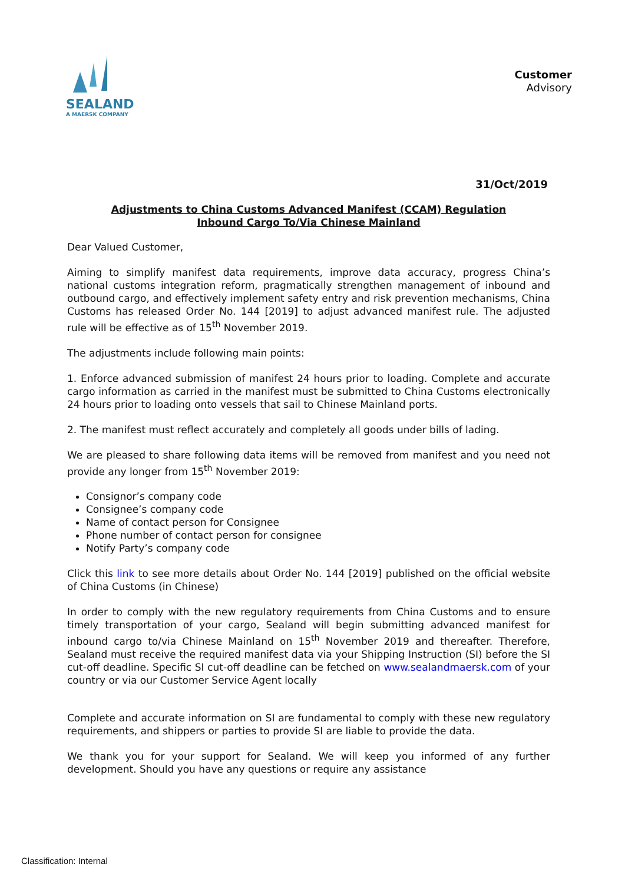SEALAND
A MAERSK COMPANY
Customer
Advisory
31/Oct/2019
Adjustments to China Customs Advanced Manifest (CCAM) Regulation
Inbound Cargo To/Via Chinese Mainland
Dear Valued Customer,
Aiming to simplify manifest data requirements, improve data accuracy, progress China’s national customs integration reform, pragmatically strengthen management of inbound and outbound cargo, and effectively implement safety entry and risk prevention mechanisms, China Customs has released Order No. 144 [2019] to adjust advanced manifest rule. The adjusted rule will be effective as of 15<sup>th</sup> November 2019.
The adjustments include following main points:
1. Enforce advanced submission of manifest 24 hours prior to loading. Complete and accurate cargo information as carried in the manifest must be submitted to China Customs electronically 24 hours prior to loading onto vessels that sail to Chinese Mainland ports.
2. The manifest must reflect accurately and completely all goods under bills of lading.
We are pleased to share following data items will be removed from manifest and you need not provide any longer from 15<sup>th</sup> November 2019:
Consignor’s company code
Consignee’s company code
Name of contact person for Consignee
Phone number of contact person for consignee
Notify Party’s company code
Click this link to see more details about Order No. 144 [2019] published on the official website of China Customs (in Chinese)
In order to comply with the new regulatory requirements from China Customs and to ensure timely transportation of your cargo, Sealand will begin submitting advanced manifest for inbound cargo to/via Chinese Mainland on 15<sup>th</sup> November 2019 and thereafter. Therefore, Sealand must receive the required manifest data via your Shipping Instruction (SI) before the SI cut-off deadline. Specific SI cut-off deadline can be fetched on www.sealandmaersk.com of your country or via our Customer Service Agent locally
Complete and accurate information on SI are fundamental to comply with these new regulatory requirements, and shippers or parties to provide SI are liable to provide the data.
We thank you for your support for Sealand. We will keep you informed of any further development. Should you have any questions or require any assistance
Classification: Internal